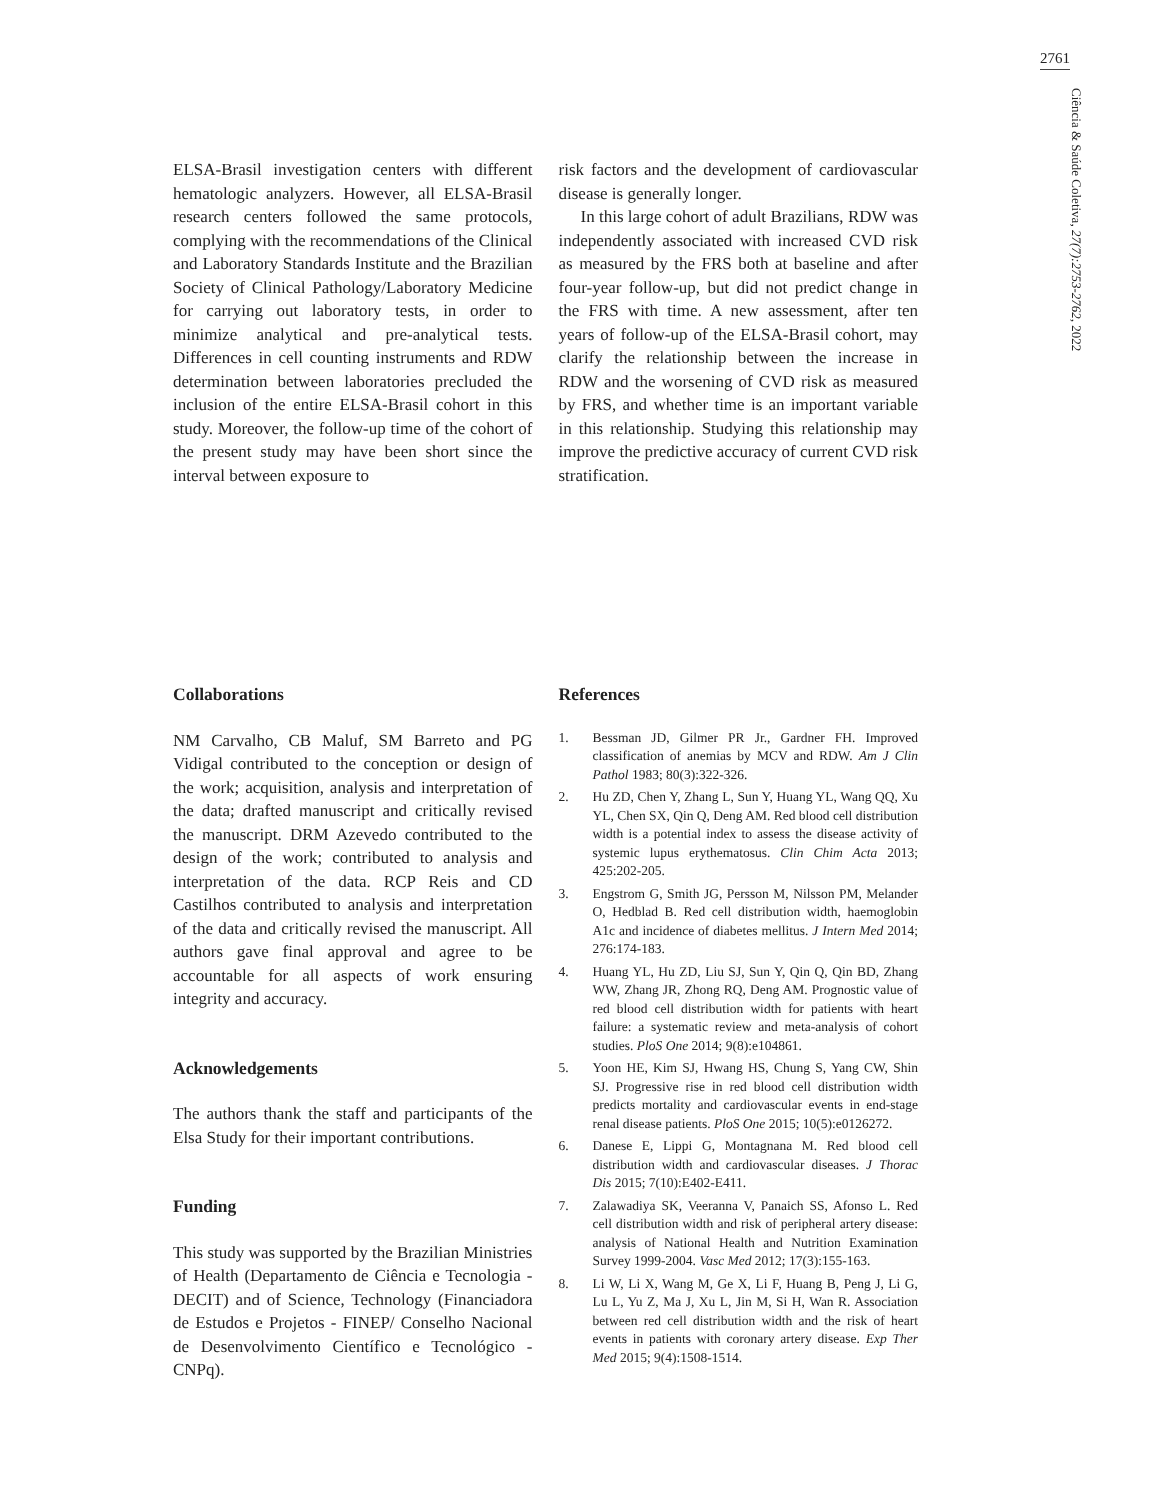2761
Ciência & Saúde Coletiva, 27(7):2753-2762, 2022
ELSA-Brasil investigation centers with different hematologic analyzers. However, all ELSA-Brasil research centers followed the same protocols, complying with the recommendations of the Clinical and Laboratory Standards Institute and the Brazilian Society of Clinical Pathology/Laboratory Medicine for carrying out laboratory tests, in order to minimize analytical and pre-analytical tests. Differences in cell counting instruments and RDW determination between laboratories precluded the inclusion of the entire ELSA-Brasil cohort in this study. Moreover, the follow-up time of the cohort of the present study may have been short since the interval between exposure to
risk factors and the development of cardiovascular disease is generally longer.
In this large cohort of adult Brazilians, RDW was independently associated with increased CVD risk as measured by the FRS both at baseline and after four-year follow-up, but did not predict change in the FRS with time. A new assessment, after ten years of follow-up of the ELSA-Brasil cohort, may clarify the relationship between the increase in RDW and the worsening of CVD risk as measured by FRS, and whether time is an important variable in this relationship. Studying this relationship may improve the predictive accuracy of current CVD risk stratification.
Collaborations
NM Carvalho, CB Maluf, SM Barreto and PG Vidigal contributed to the conception or design of the work; acquisition, analysis and interpretation of the data; drafted manuscript and critically revised the manuscript. DRM Azevedo contributed to the design of the work; contributed to analysis and interpretation of the data. RCP Reis and CD Castilhos contributed to analysis and interpretation of the data and critically revised the manuscript. All authors gave final approval and agree to be accountable for all aspects of work ensuring integrity and accuracy.
Acknowledgements
The authors thank the staff and participants of the Elsa Study for their important contributions.
Funding
This study was supported by the Brazilian Ministries of Health (Departamento de Ciência e Tecnologia - DECIT) and of Science, Technology (Financiadora de Estudos e Projetos - FINEP/ Conselho Nacional de Desenvolvimento Científico e Tecnológico - CNPq).
References
1. Bessman JD, Gilmer PR Jr., Gardner FH. Improved classification of anemias by MCV and RDW. Am J Clin Pathol 1983; 80(3):322-326.
2. Hu ZD, Chen Y, Zhang L, Sun Y, Huang YL, Wang QQ, Xu YL, Chen SX, Qin Q, Deng AM. Red blood cell distribution width is a potential index to assess the disease activity of systemic lupus erythematosus. Clin Chim Acta 2013; 425:202-205.
3. Engstrom G, Smith JG, Persson M, Nilsson PM, Melander O, Hedblad B. Red cell distribution width, haemoglobin A1c and incidence of diabetes mellitus. J Intern Med 2014; 276:174-183.
4. Huang YL, Hu ZD, Liu SJ, Sun Y, Qin Q, Qin BD, Zhang WW, Zhang JR, Zhong RQ, Deng AM. Prognostic value of red blood cell distribution width for patients with heart failure: a systematic review and meta-analysis of cohort studies. PloS One 2014; 9(8):e104861.
5. Yoon HE, Kim SJ, Hwang HS, Chung S, Yang CW, Shin SJ. Progressive rise in red blood cell distribution width predicts mortality and cardiovascular events in end-stage renal disease patients. PloS One 2015; 10(5):e0126272.
6. Danese E, Lippi G, Montagnana M. Red blood cell distribution width and cardiovascular diseases. J Thorac Dis 2015; 7(10):E402-E411.
7. Zalawadiya SK, Veeranna V, Panaich SS, Afonso L. Red cell distribution width and risk of peripheral artery disease: analysis of National Health and Nutrition Examination Survey 1999-2004. Vasc Med 2012; 17(3):155-163.
8. Li W, Li X, Wang M, Ge X, Li F, Huang B, Peng J, Li G, Lu L, Yu Z, Ma J, Xu L, Jin M, Si H, Wan R. Association between red cell distribution width and the risk of heart events in patients with coronary artery disease. Exp Ther Med 2015; 9(4):1508-1514.